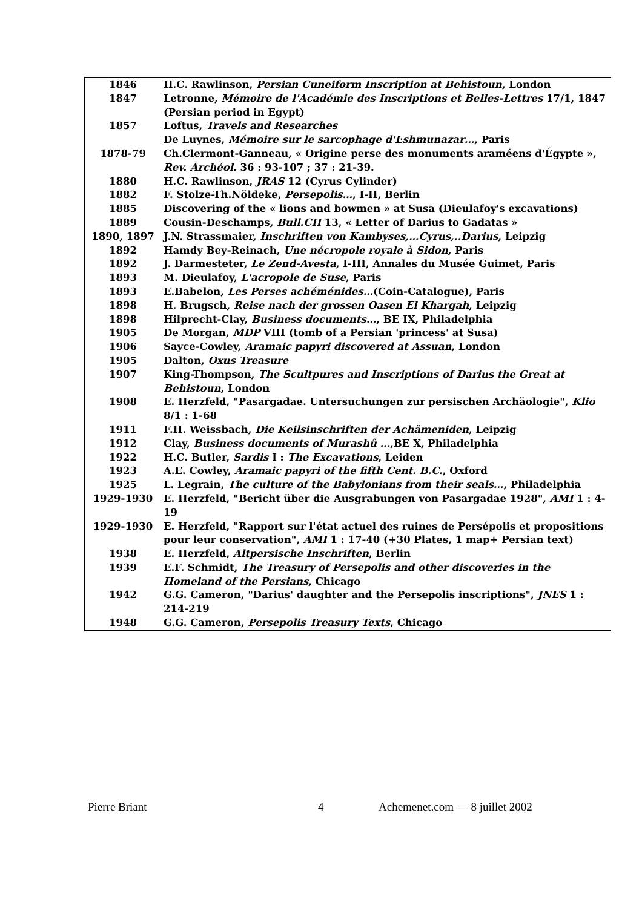| 1846 | H.C. Rawlinson, Persian Cuneiform Inscription at Behistoun , London |
| 1847 | Letronne, Mémoire de l'Académie des Inscriptions et Belles-Lettres 17/1, 1847 (Persian period in Egypt) |
| 1857 | Loftus, Travels and Researches |
| | De Luynes, Mémoire sur le sarcophage d'Eshmunazar… , Paris |
| 1878-79 | Ch.Clermont-Ganneau, « Origine perse des monuments araméens d'Égypte », Rev. Archéol. 36 : 93-107 ; 37 : 21-39. |
| 1880 | H.C. Rawlinson, JRAS 12 (Cyrus Cylinder) |
| 1882 | F. Stolze-Th.Nöldeke, Persepolis… , I-II, Berlin |
| 1885 | Discovering of the « lions and bowmen » at Susa (Dieulafoy's excavations) |
| 1889 | Cousin-Deschamps, Bull.CH 13, « Letter of Darius to Gadatas » |
| 1890, 1897 | J.N. Strassmaier, Inschriften von Kambyses,…Cyrus,..Darius , Leipzig |
| 1892 | Hamdy Bey-Reinach, Une nécropole royale à Sidon , Paris |
| 1892 | J. Darmesteter, Le Zend-Avesta , I-III, Annales du Musée Guimet, Paris |
| 1893 | M. Dieulafoy, L'acropole de Suse , Paris |
| 1893 | E.Babelon, Les Perses achéménides… (Coin-Catalogue), Paris |
| 1898 | H. Brugsch, Reise nach der grossen Oasen El Khargah , Leipzig |
| 1898 | Hilprecht-Clay, Business documents… , BE IX, Philadelphia |
| 1905 | De Morgan, MDP VIII (tomb of a Persian 'princess' at Susa) |
| 1906 | Sayce-Cowley, Aramaic papyri discovered at Assuan , London |
| 1905 | Dalton, Oxus Treasure |
| 1907 | King-Thompson, The Scultpures and Inscriptions of Darius the Great at Behistoun , London |
| 1908 | E. Herzfeld, "Pasargadae. Untersuchungen zur persischen Archäologie", Klio 8/1 : 1-68 |
| 1911 | F.H. Weissbach, Die Keilsinschriften der Achämeniden , Leipzig |
| 1912 | Clay, Business documents of Murashû … ,BE X, Philadelphia |
| 1922 | H.C. Butler, Sardis I : The Excavations , Leiden |
| 1923 | A.E. Cowley, Aramaic papyri of the fifth Cent. B.C. , Oxford |
| 1925 | L. Legrain, The culture of the Babylonians from their seals… , Philadelphia |
| 1929-1930 | E. Herzfeld, "Bericht über die Ausgrabungen von Pasargadae 1928", AMI 1 : 4-19 |
| 1929-1930 | E. Herzfeld, "Rapport sur l'état actuel des ruines de Persépolis et propositions pour leur conservation", AMI 1 : 17-40 (+30 Plates, 1 map+ Persian text) |
| 1938 | E. Herzfeld, Altpersische Inschriften , Berlin |
| 1939 | E.F. Schmidt, The Treasury of Persepolis and other discoveries in the Homeland of the Persians , Chicago |
| 1942 | G.G. Cameron, "Darius' daughter and the Persepolis inscriptions", JNES 1 : 214-219 |
| 1948 | G.G. Cameron, Persepolis Treasury Texts , Chicago |
Pierre Briant 4 Achemenet.com — 8 juillet 2002